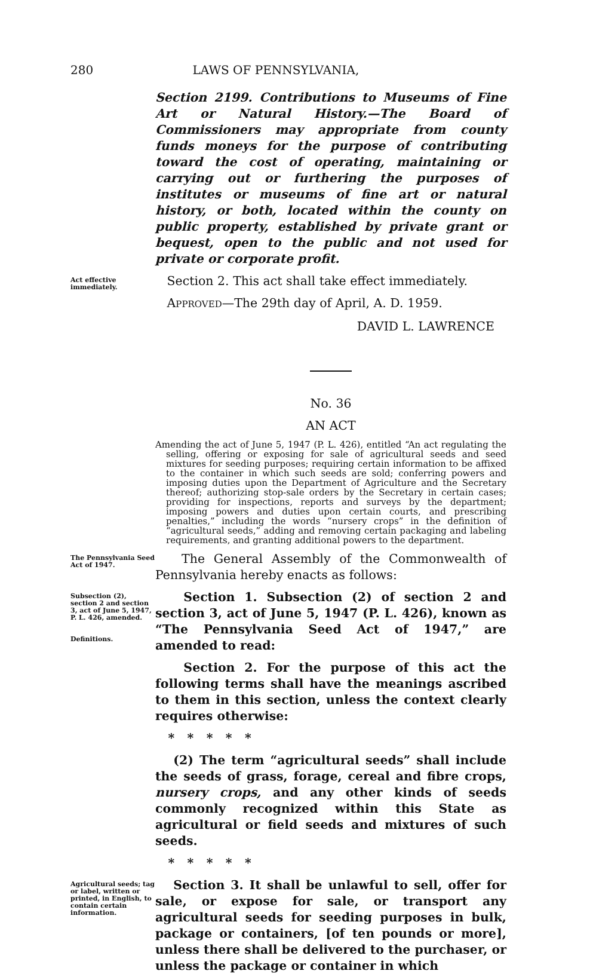280 LAWS OF PENNSYLVANIA,
Section 2199. Contributions to Museums of Fine Art or Natural History.—The Board of Commissioners may appropriate from county funds moneys for the purpose of contributing toward the cost of operating, maintaining or carrying out or furthering the purposes of institutes or museums of fine art or natural history, or both, located within the county on public property, established by private grant or bequest, open to the public and not used for private or corporate profit.
Act effective immediately.
Section 2. This act shall take effect immediately.
APPROVED—The 29th day of April, A. D. 1959.
DAVID L. LAWRENCE
No. 36
AN ACT
Amending the act of June 5, 1947 (P. L. 426), entitled “An act regulating the selling, offering or exposing for sale of agricultural seeds and seed mixtures for seeding purposes; requiring certain information to be affixed to the container in which such seeds are sold; conferring powers and imposing duties upon the Department of Agriculture and the Secretary thereof; authorizing stop-sale orders by the Secretary in certain cases; providing for inspections, reports and surveys by the department; imposing powers and duties upon certain courts, and prescribing penalties,” including the words “nursery crops” in the definition of “agricultural seeds,” adding and removing certain packaging and labeling requirements, and granting additional powers to the department.
The Pennsylvania Seed Act of 1947.
The General Assembly of the Commonwealth of Pennsylvania hereby enacts as follows:
Subsection (2), section 2 and section 3, act of June 5, 1947, P. L. 426, amended.
Definitions.
Section 1. Subsection (2) of section 2 and section 3, act of June 5, 1947 (P. L. 426), known as “The Pennsylvania Seed Act of 1947,” are amended to read:
Section 2. For the purpose of this act the following terms shall have the meanings ascribed to them in this section, unless the context clearly requires otherwise:
* * * * *
(2) The term “agricultural seeds” shall include the seeds of grass, forage, cereal and fibre crops, nursery crops, and any other kinds of seeds commonly recognized within this State as agricultural or field seeds and mixtures of such seeds.
* * * * *
Agricultural seeds; tag or label, written or printed, in English, to contain certain information.
Section 3. It shall be unlawful to sell, offer for sale, or expose for sale, or transport any agricultural seeds for seeding purposes in bulk, package or containers, [of ten pounds or more], unless there shall be delivered to the purchaser, or unless the package or container in which